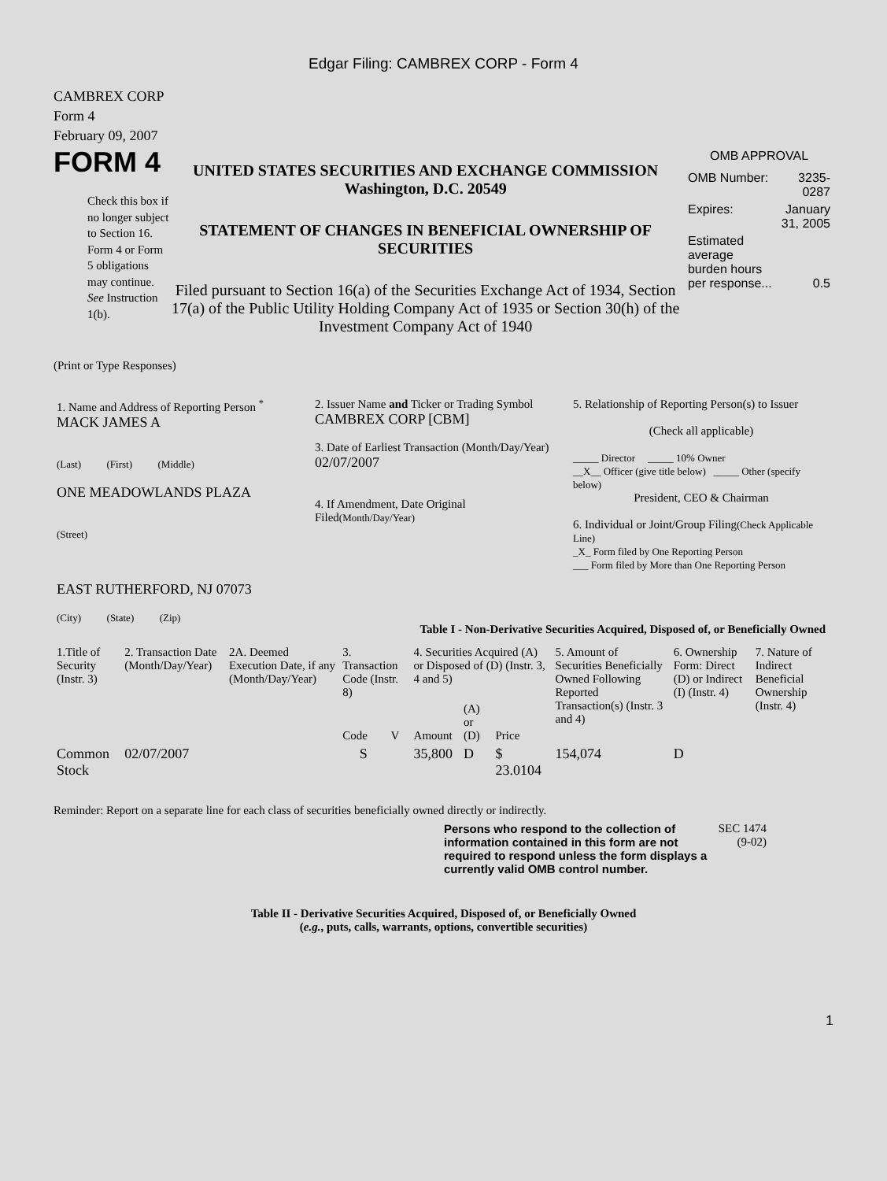Edgar Filing: CAMBREX CORP - Form 4
CAMBREX CORP
Form 4
February 09, 2007
FORM 4
Check this box if no longer subject to Section 16. Form 4 or Form 5 obligations may continue. See Instruction 1(b).
UNITED STATES SECURITIES AND EXCHANGE COMMISSION
Washington, D.C. 20549
STATEMENT OF CHANGES IN BENEFICIAL OWNERSHIP OF SECURITIES
Filed pursuant to Section 16(a) of the Securities Exchange Act of 1934, Section 17(a) of the Public Utility Holding Company Act of 1935 or Section 30(h) of the Investment Company Act of 1940
OMB APPROVAL
| OMB Number: | 3235-0287 |
| Expires: | January 31, 2005 |
| Estimated average burden hours per response... | 0.5 |
(Print or Type Responses)
| 1. Name and Address of Reporting Person <sup>*</sup> MACK JAMES A (Last) (First) (Middle) ONE MEADOWLANDS PLAZA (Street) EAST RUTHERFORD, NJ 07073 (City) (State) (Zip) | 2. Issuer Name and Ticker or Trading Symbol CAMBREX CORP [CBM] 3. Date of Earliest Transaction (Month/Day/Year) 02/07/2007 4. If Amendment, Date Original Filed (Month/Day/Year) | 5. Relationship of Reporting Person(s) to Issuer (Check all applicable) _____ Director _____ 10% Owner __X__ Officer (give title below) _____ Other (specify below) President, CEO & Chairman 6. Individual or Joint/Group Filing (Check Applicable Line) _X_ Form filed by One Reporting Person ___ Form filed by More than One Reporting Person |
Table I - Non-Derivative Securities Acquired, Disposed of, or Beneficially Owned
| 1.Title of Security (Instr. 3) | 2. Transaction Date (Month/Day/Year) | 2A. Deemed Execution Date, if any (Month/Day/Year) | 3. Transaction Code (Instr. 8) | | 4. Securities Acquired (A) or Disposed of (D) (Instr. 3, 4 and 5) | | | 5. Amount of Securities Beneficially Owned Following Reported Transaction(s) (Instr. 3 and 4) | 6. Ownership Form: Direct (D) or Indirect (I) (Instr. 4) | 7. Nature of Indirect Beneficial Ownership (Instr. 4) |
| | | | Code | V | Amount | (A) or (D) | Price | | | |
| Common Stock | 02/07/2007 | | S | | 35,800 | D | $ 23.0104 | 154,074 | D | |
Reminder: Report on a separate line for each class of securities beneficially owned directly or indirectly.
Persons who respond to the collection of information contained in this form are not required to respond unless the form displays a currently valid OMB control number.
SEC 1474 (9-02)
Table II - Derivative Securities Acquired, Disposed of, or Beneficially Owned
(e.g., puts, calls, warrants, options, convertible securities)
1